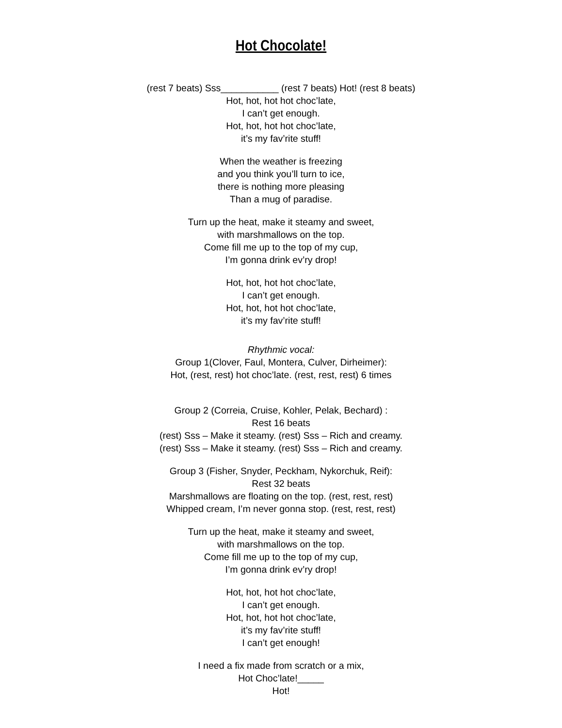Hot Chocolate!
(rest 7 beats) Sss___________ (rest 7 beats) Hot! (rest 8 beats)
Hot, hot, hot hot choc’late,
I can’t get enough.
Hot, hot, hot hot choc’late,
it’s my fav’rite stuff!
When the weather is freezing
and you think you’ll turn to ice,
there is nothing more pleasing
Than a mug of paradise.
Turn up the heat, make it steamy and sweet,
with marshmallows on the top.
Come fill me up to the top of my cup,
I’m gonna drink ev’ry drop!
Hot, hot, hot hot choc’late,
I can’t get enough.
Hot, hot, hot hot choc’late,
it’s my fav’rite stuff!
Rhythmic vocal:
Group 1(Clover, Faul, Montera, Culver, Dirheimer):
Hot, (rest, rest) hot choc’late. (rest, rest, rest) 6 times
Group 2 (Correia, Cruise, Kohler, Pelak, Bechard) :
Rest 16 beats
(rest) Sss – Make it steamy. (rest) Sss – Rich and creamy.
(rest) Sss – Make it steamy. (rest) Sss – Rich and creamy.
Group 3 (Fisher, Snyder, Peckham, Nykorchuk, Reif):
Rest 32 beats
Marshmallows are floating on the top. (rest, rest, rest)
Whipped cream, I’m never gonna stop. (rest, rest, rest)
Turn up the heat, make it steamy and sweet,
with marshmallows on the top.
Come fill me up to the top of my cup,
I’m gonna drink ev’ry drop!
Hot, hot, hot hot choc’late,
I can’t get enough.
Hot, hot, hot hot choc’late,
it’s my fav’rite stuff!
I can’t get enough!
I need a fix made from scratch or a mix,
Hot Choc’late!_____
Hot!